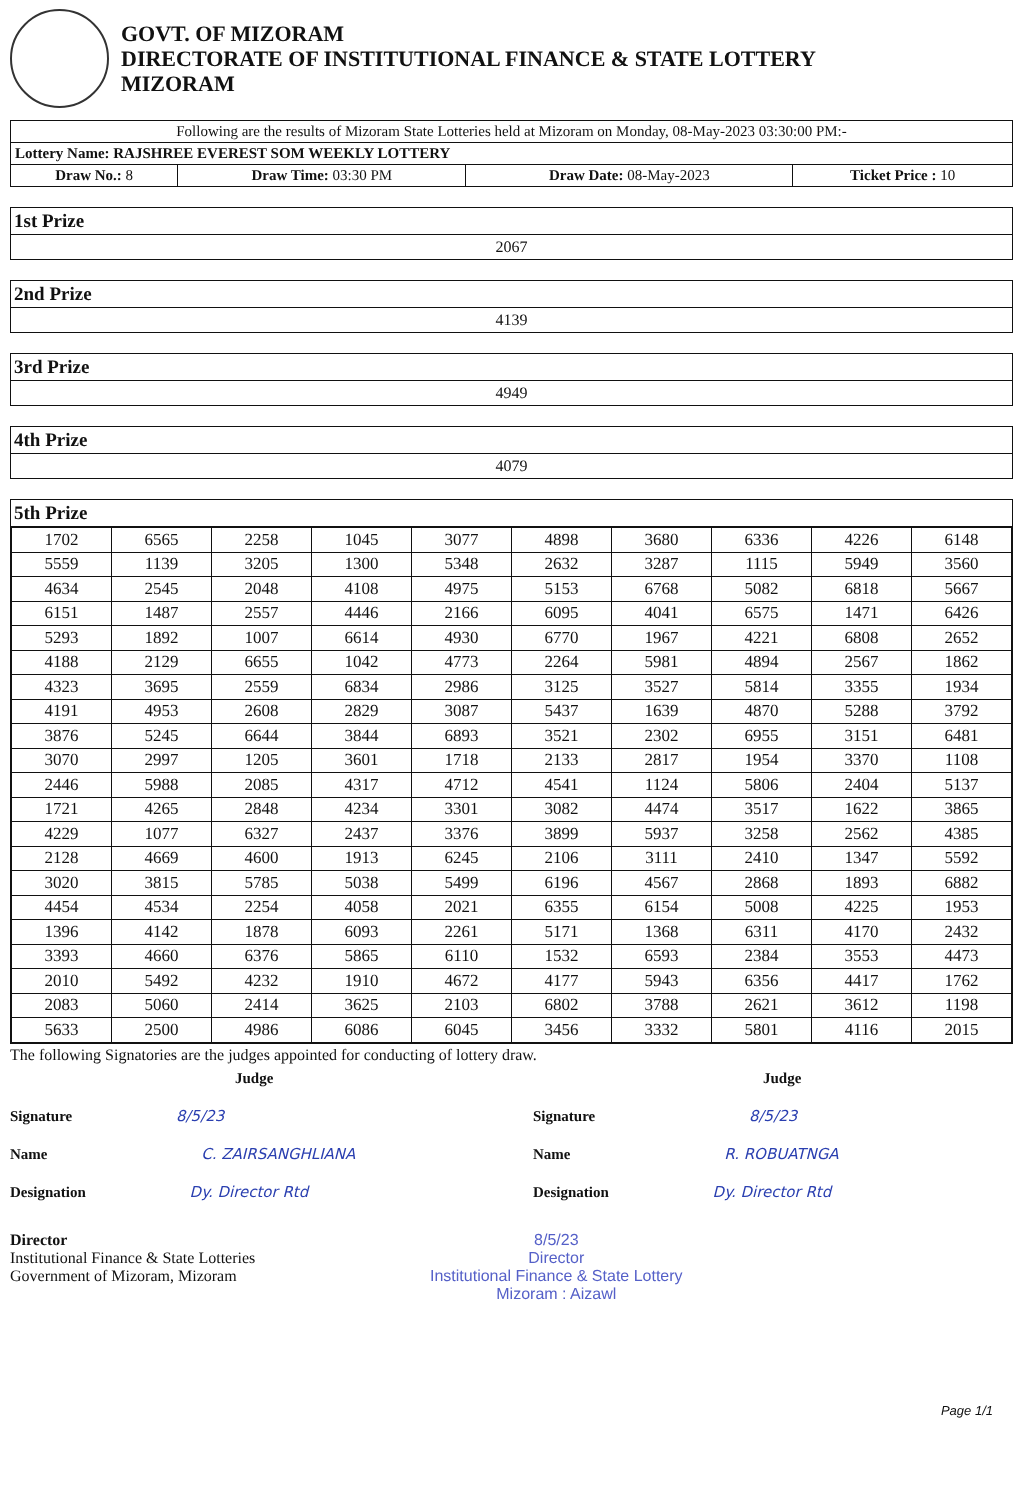GOVT. OF MIZORAM
DIRECTORATE OF INSTITUTIONAL FINANCE & STATE LOTTERY
MIZORAM
| Following are the results of Mizoram State Lotteries held at Mizoram on Monday, 08-May-2023 03:30:00 PM:- | | | |
| Lottery Name: RAJSHREE EVEREST SOM WEEKLY LOTTERY | | | |
| Draw No.: 8 | Draw Time: 03:30 PM | Draw Date: 08-May-2023 | Ticket Price : 10 |
1st Prize
2067
2nd Prize
4139
3rd Prize
4949
4th Prize
4079
5th Prize
| 1702 | 6565 | 2258 | 1045 | 3077 | 4898 | 3680 | 6336 | 4226 | 6148 |
| 5559 | 1139 | 3205 | 1300 | 5348 | 2632 | 3287 | 1115 | 5949 | 3560 |
| 4634 | 2545 | 2048 | 4108 | 4975 | 5153 | 6768 | 5082 | 6818 | 5667 |
| 6151 | 1487 | 2557 | 4446 | 2166 | 6095 | 4041 | 6575 | 1471 | 6426 |
| 5293 | 1892 | 1007 | 6614 | 4930 | 6770 | 1967 | 4221 | 6808 | 2652 |
| 4188 | 2129 | 6655 | 1042 | 4773 | 2264 | 5981 | 4894 | 2567 | 1862 |
| 4323 | 3695 | 2559 | 6834 | 2986 | 3125 | 3527 | 5814 | 3355 | 1934 |
| 4191 | 4953 | 2608 | 2829 | 3087 | 5437 | 1639 | 4870 | 5288 | 3792 |
| 3876 | 5245 | 6644 | 3844 | 6893 | 3521 | 2302 | 6955 | 3151 | 6481 |
| 3070 | 2997 | 1205 | 3601 | 1718 | 2133 | 2817 | 1954 | 3370 | 1108 |
| 2446 | 5988 | 2085 | 4317 | 4712 | 4541 | 1124 | 5806 | 2404 | 5137 |
| 1721 | 4265 | 2848 | 4234 | 3301 | 3082 | 4474 | 3517 | 1622 | 3865 |
| 4229 | 1077 | 6327 | 2437 | 3376 | 3899 | 5937 | 3258 | 2562 | 4385 |
| 2128 | 4669 | 4600 | 1913 | 6245 | 2106 | 3111 | 2410 | 1347 | 5592 |
| 3020 | 3815 | 5785 | 5038 | 5499 | 6196 | 4567 | 2868 | 1893 | 6882 |
| 4454 | 4534 | 2254 | 4058 | 2021 | 6355 | 6154 | 5008 | 4225 | 1953 |
| 1396 | 4142 | 1878 | 6093 | 2261 | 5171 | 1368 | 6311 | 4170 | 2432 |
| 3393 | 4660 | 6376 | 5865 | 6110 | 1532 | 6593 | 2384 | 3553 | 4473 |
| 2010 | 5492 | 4232 | 1910 | 4672 | 4177 | 5943 | 6356 | 4417 | 1762 |
| 2083 | 5060 | 2414 | 3625 | 2103 | 6802 | 3788 | 2621 | 3612 | 1198 |
| 5633 | 2500 | 4986 | 6086 | 6045 | 3456 | 3332 | 5801 | 4116 | 2015 |
The following Signatories are the judges appointed for conducting of lottery draw.
Judge
Signature 8/5/23
Name C. ZAIRSANGHLIANA
Designation Dy. Director Rtd
Judge
Signature 8/5/23
Name R. ROBUATNGA
Designation Dy. Director Rtd
Director
Institutional Finance & State Lotteries
Government of Mizoram, Mizoram
8/5/23
Director
Institutional Finance & State Lottery
Mizoram : Aizawl
Page 1/1